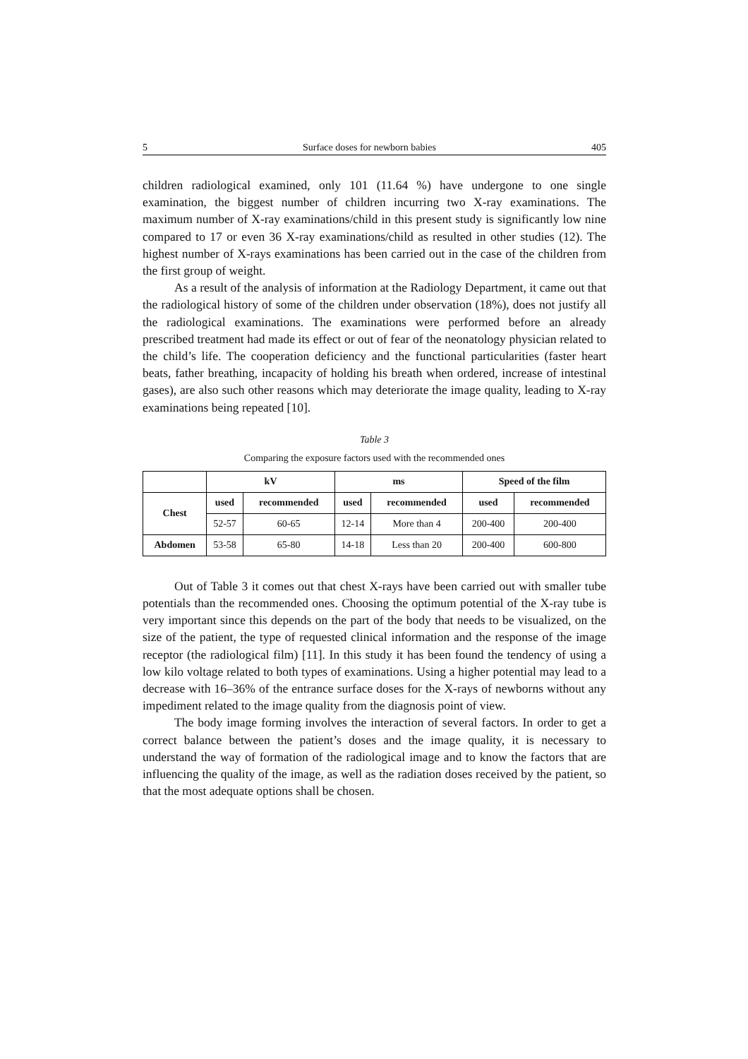5 Surface doses for newborn babies 405
children radiological examined, only 101 (11.64 %) have undergone to one single examination, the biggest number of children incurring two X-ray examinations. The maximum number of X-ray examinations/child in this present study is significantly low nine compared to 17 or even 36 X-ray examinations/child as resulted in other studies (12). The highest number of X-rays examinations has been carried out in the case of the children from the first group of weight.
As a result of the analysis of information at the Radiology Department, it came out that the radiological history of some of the children under observation (18%), does not justify all the radiological examinations. The examinations were performed before an already prescribed treatment had made its effect or out of fear of the neonatology physician related to the child’s life. The cooperation deficiency and the functional particularities (faster heart beats, father breathing, incapacity of holding his breath when ordered, increase of intestinal gases), are also such other reasons which may deteriorate the image quality, leading to X-ray examinations being repeated [10].
Table 3
Comparing the exposure factors used with the recommended ones
| | kV | | ms | | Speed of the film | |
| --- | --- | --- | --- | --- | --- | --- |
| Chest | used | recommended | used | recommended | used | recommended |
| | 52-57 | 60-65 | 12-14 | More than 4 | 200-400 | 200-400 |
| Abdomen | 53-58 | 65-80 | 14-18 | Less than 20 | 200-400 | 600-800 |
Out of Table 3 it comes out that chest X-rays have been carried out with smaller tube potentials than the recommended ones. Choosing the optimum potential of the X-ray tube is very important since this depends on the part of the body that needs to be visualized, on the size of the patient, the type of requested clinical information and the response of the image receptor (the radiological film) [11]. In this study it has been found the tendency of using a low kilo voltage related to both types of examinations. Using a higher potential may lead to a decrease with 16–36% of the entrance surface doses for the X-rays of newborns without any impediment related to the image quality from the diagnosis point of view.
The body image forming involves the interaction of several factors. In order to get a correct balance between the patient’s doses and the image quality, it is necessary to understand the way of formation of the radiological image and to know the factors that are influencing the quality of the image, as well as the radiation doses received by the patient, so that the most adequate options shall be chosen.